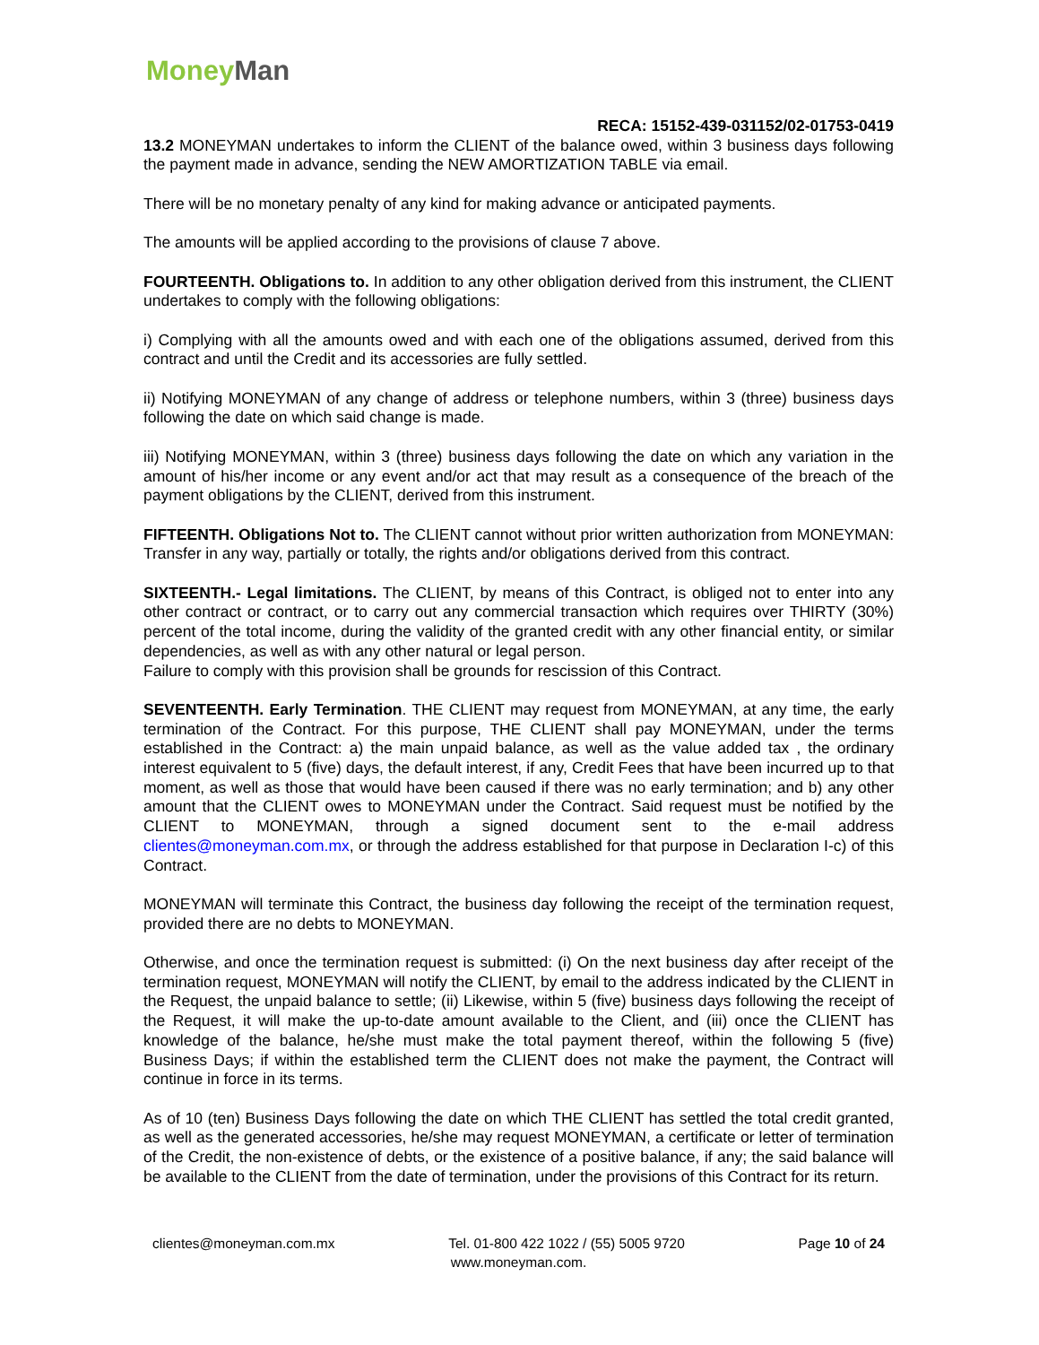Money Man
RECA: 15152-439-031152/02-01753-0419
13.2 MONEYMAN undertakes to inform the CLIENT of the balance owed, within 3 business days following the payment made in advance, sending the NEW AMORTIZATION TABLE via email.
There will be no monetary penalty of any kind for making advance or anticipated payments.
The amounts will be applied according to the provisions of clause 7 above.
FOURTEENTH. Obligations to. In addition to any other obligation derived from this instrument, the CLIENT undertakes to comply with the following obligations:
i) Complying with all the amounts owed and with each one of the obligations assumed, derived from this contract and until the Credit and its accessories are fully settled.
ii) Notifying MONEYMAN of any change of address or telephone numbers, within 3 (three) business days following the date on which said change is made.
iii) Notifying MONEYMAN, within 3 (three) business days following the date on which any variation in the amount of his/her income or any event and/or act that may result as a consequence of the breach of the payment obligations by the CLIENT, derived from this instrument.
FIFTEENTH. Obligations Not to. The CLIENT cannot without prior written authorization from MONEYMAN: Transfer in any way, partially or totally, the rights and/or obligations derived from this contract.
SIXTEENTH.- Legal limitations. The CLIENT, by means of this Contract, is obliged not to enter into any other contract or contract, or to carry out any commercial transaction which requires over THIRTY (30%) percent of the total income, during the validity of the granted credit with any other financial entity, or similar dependencies, as well as with any other natural or legal person.
Failure to comply with this provision shall be grounds for rescission of this Contract.
SEVENTEENTH. Early Termination. THE CLIENT may request from MONEYMAN, at any time, the early termination of the Contract. For this purpose, THE CLIENT shall pay MONEYMAN, under the terms established in the Contract: a) the main unpaid balance, as well as the value added tax , the ordinary interest equivalent to 5 (five) days, the default interest, if any, Credit Fees that have been incurred up to that moment, as well as those that would have been caused if there was no early termination; and b) any other amount that the CLIENT owes to MONEYMAN under the Contract. Said request must be notified by the CLIENT to MONEYMAN, through a signed document sent to the e-mail address clientes@moneyman.com.mx, or through the address established for that purpose in Declaration I-c) of this Contract.
MONEYMAN will terminate this Contract, the business day following the receipt of the termination request, provided there are no debts to MONEYMAN.
Otherwise, and once the termination request is submitted: (i) On the next business day after receipt of the termination request, MONEYMAN will notify the CLIENT, by email to the address indicated by the CLIENT in the Request, the unpaid balance to settle; (ii) Likewise, within 5 (five) business days following the receipt of the Request, it will make the up-to-date amount available to the Client, and (iii) once the CLIENT has knowledge of the balance, he/she must make the total payment thereof, within the following 5 (five) Business Days; if within the established term the CLIENT does not make the payment, the Contract will continue in force in its terms.
As of 10 (ten) Business Days following the date on which THE CLIENT has settled the total credit granted, as well as the generated accessories, he/she may request MONEYMAN, a certificate or letter of termination of the Credit, the non-existence of debts, or the existence of a positive balance, if any; the said balance will be available to the CLIENT from the date of termination, under the provisions of this Contract for its return.
clientes@moneyman.com.mx Tel. 01-800 422 1022 / (55) 5005 9720 Page 10 of 24
www.moneyman.com.